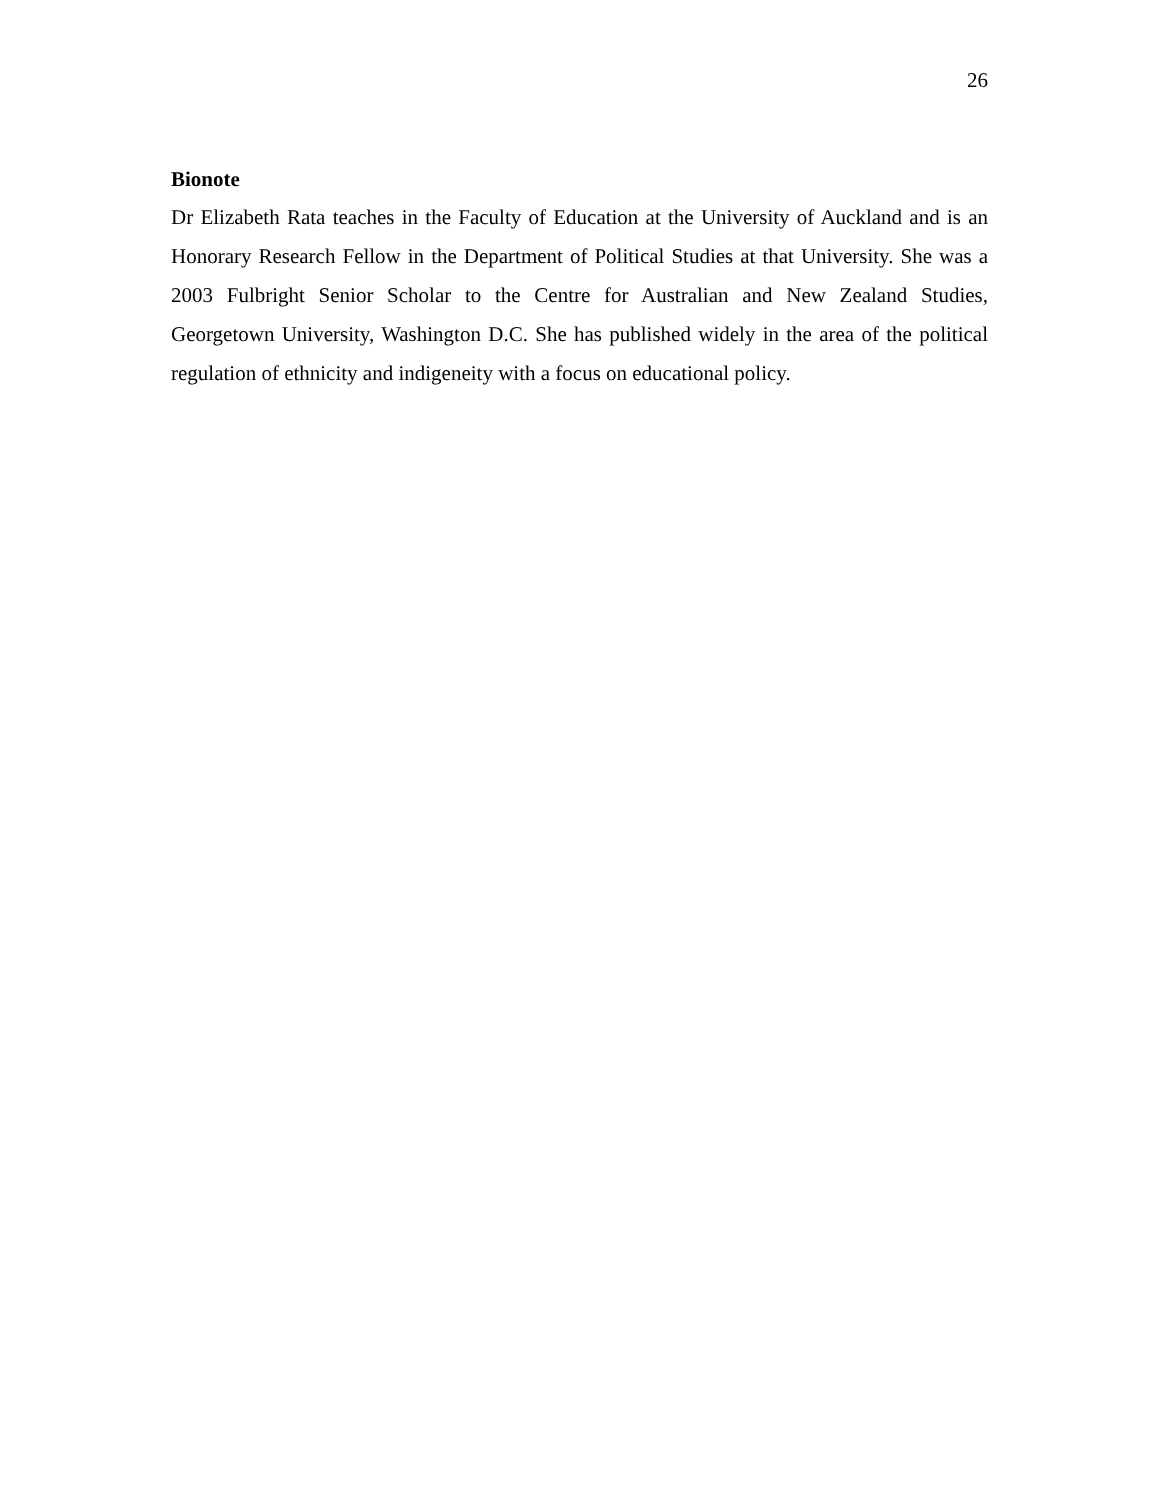26
Bionote
Dr Elizabeth Rata teaches in the Faculty of Education at the University of Auckland and is an Honorary Research Fellow in the Department of Political Studies at that University. She was a 2003 Fulbright Senior Scholar to the Centre for Australian and New Zealand Studies, Georgetown University, Washington D.C. She has published widely in the area of the political regulation of ethnicity and indigeneity with a focus on educational policy.